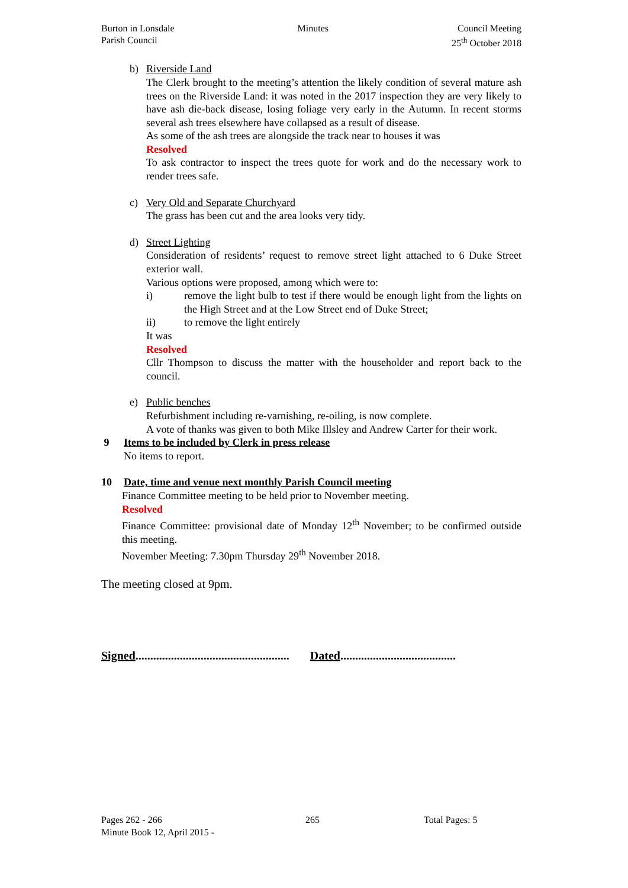Burton in Lonsdale
Parish Council
Minutes Council Meeting
25<sup>th</sup> October 2018
b) Riverside Land
The Clerk brought to the meeting’s attention the likely condition of several mature ash trees on the Riverside Land: it was noted in the 2017 inspection they are very likely to have ash die-back disease, losing foliage very early in the Autumn. In recent storms several ash trees elsewhere have collapsed as a result of disease.
As some of the ash trees are alongside the track near to houses it was
Resolved
To ask contractor to inspect the trees quote for work and do the necessary work to render trees safe.
c) Very Old and Separate Churchyard
The grass has been cut and the area looks very tidy.
d) Street Lighting
Consideration of residents’ request to remove street light attached to 6 Duke Street exterior wall.
Various options were proposed, among which were to:
i) remove the light bulb to test if there would be enough light from the lights on the High Street and at the Low Street end of Duke Street;
ii) to remove the light entirely
It was
Resolved
Cllr Thompson to discuss the matter with the householder and report back to the council.
e) Public benches
Refurbishment including re-varnishing, re-oiling, is now complete.
A vote of thanks was given to both Mike Illsley and Andrew Carter for their work.
9 Items to be included by Clerk in press release
No items to report.
10 Date, time and venue next monthly Parish Council meeting
Finance Committee meeting to be held prior to November meeting.
Resolved
Finance Committee: provisional date of Monday 12<sup>th</sup> November; to be confirmed outside this meeting.
November Meeting: 7.30pm Thursday 29<sup>th</sup> November 2018.
The meeting closed at 9pm.
Signed.................................................... Dated.......................................
Pages 262 - 266
Minute Book 12, April 2015 -
265 Total Pages: 5